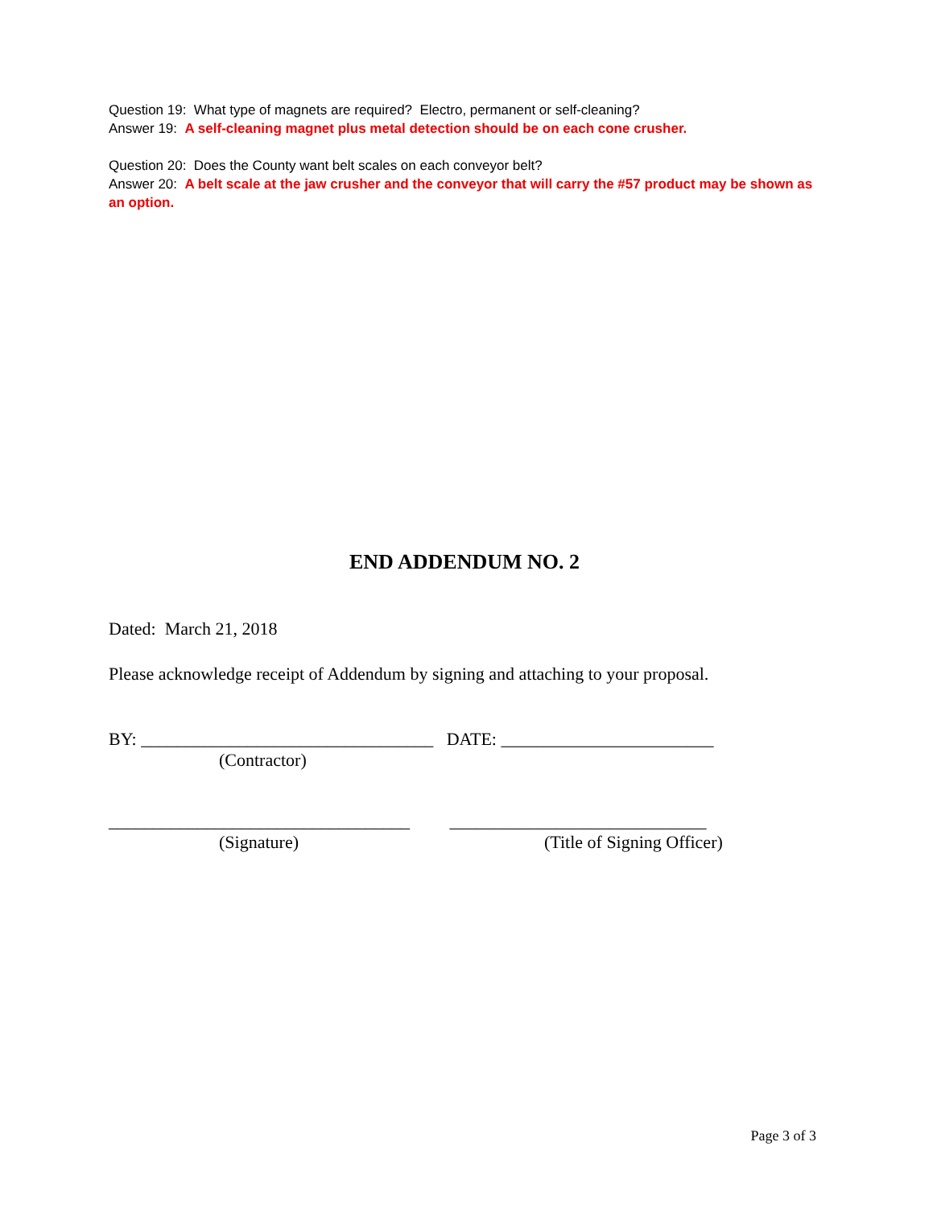Question 19: What type of magnets are required? Electro, permanent or self-cleaning?
Answer 19: A self-cleaning magnet plus metal detection should be on each cone crusher.
Question 20: Does the County want belt scales on each conveyor belt?
Answer 20: A belt scale at the jaw crusher and the conveyor that will carry the #57 product may be shown as an option.
END ADDENDUM NO. 2
Dated: March 21, 2018
Please acknowledge receipt of Addendum by signing and attaching to your proposal.
BY: _________________________________ DATE: ________________________
(Contractor)
__________________________________ _____________________________
(Signature) (Title of Signing Officer)
Page 3 of 3